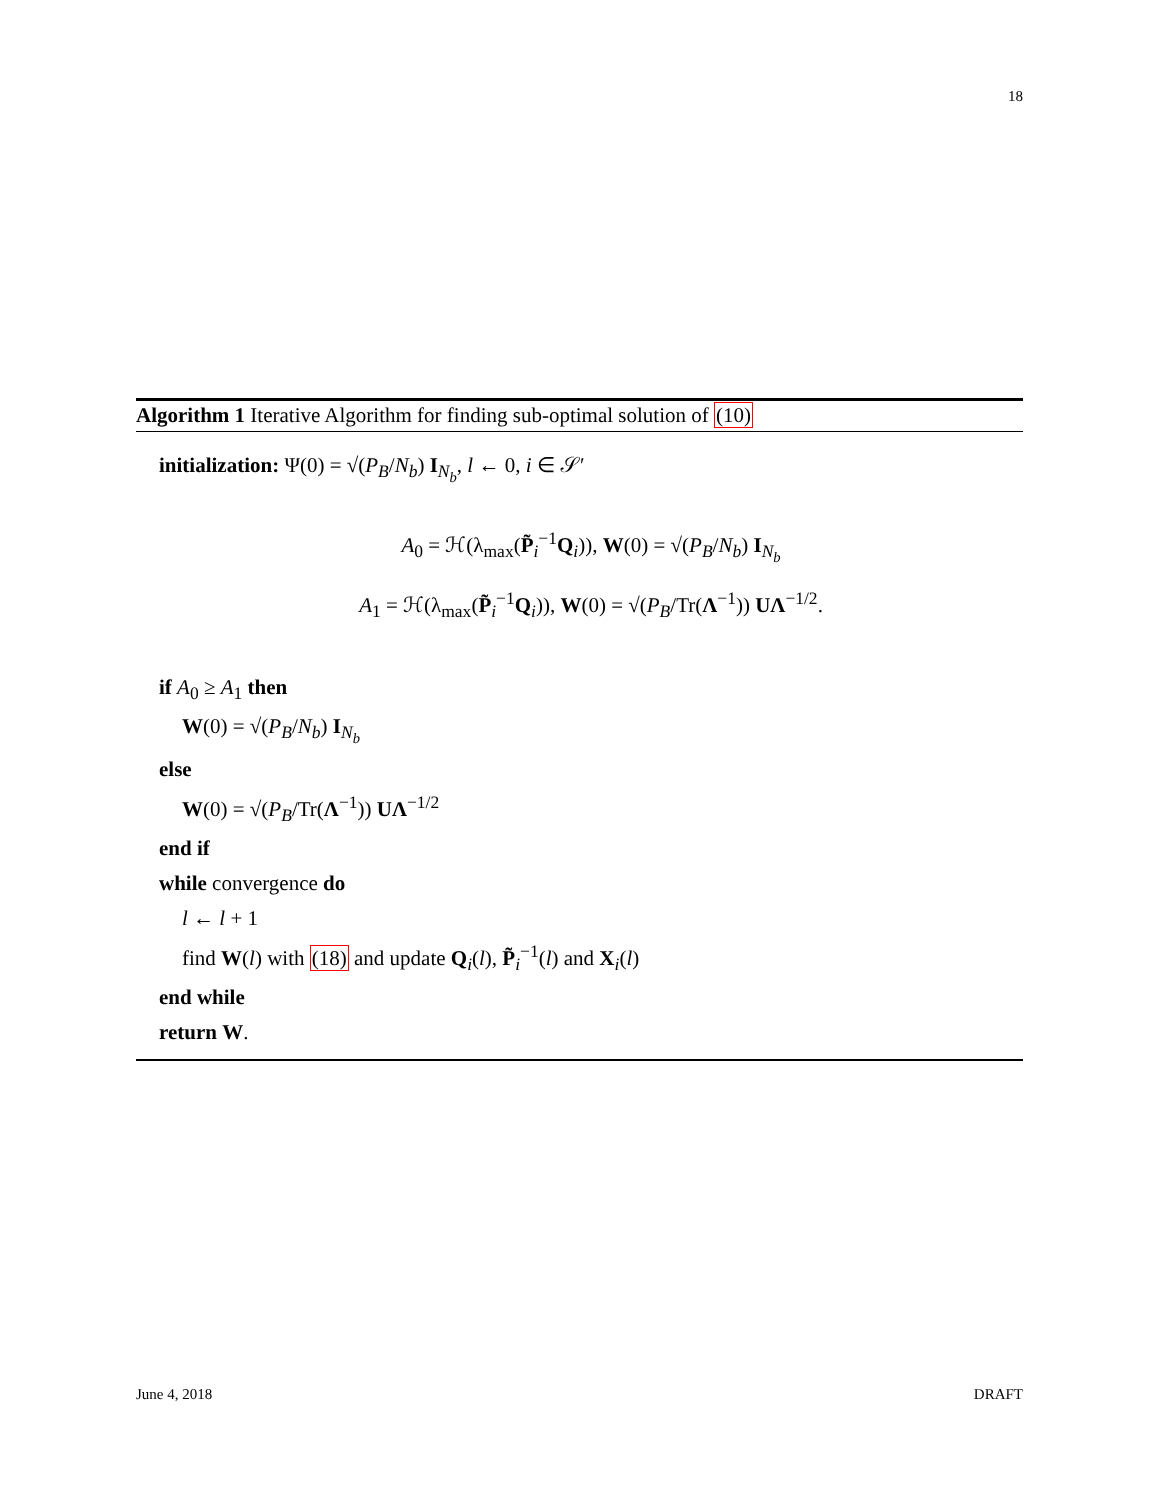18
Algorithm 1 Iterative Algorithm for finding sub-optimal solution of (10)
initialization: Ψ(0) = √(P<sub>B</sub>/N<sub>b</sub>) I<sub>N<sub>b</sub></sub>, l ← 0, i ∈ 𝒮′
A<sub>0</sub> = ℋ(λ<sub>max</sub>(P̃<sub>i</sub><sup>−1</sup>Q<sub>i</sub>)), W(0) = √(P<sub>B</sub>/N<sub>b</sub>) I<sub>N<sub>b</sub></sub>
A<sub>1</sub> = ℋ(λ<sub>max</sub>(P̃<sub>i</sub><sup>−1</sup>Q<sub>i</sub>)), W(0) = √(P<sub>B</sub>/Tr(Λ<sup>−1</sup>)) UΛ<sup>−1/2</sup>.
if A<sub>0</sub> ≥ A<sub>1</sub> then
W(0) = √(P<sub>B</sub>/N<sub>b</sub>) I<sub>N<sub>b</sub></sub>
else
W(0) = √(P<sub>B</sub>/Tr(Λ<sup>−1</sup>)) UΛ<sup>−1/2</sup>
end if
while convergence do
l ← l + 1
find W(l) with (18) and update Q<sub>i</sub>(l), P̃<sub>i</sub><sup>−1</sup>(l) and X<sub>i</sub>(l)
end while
return W.
June 4, 2018 DRAFT